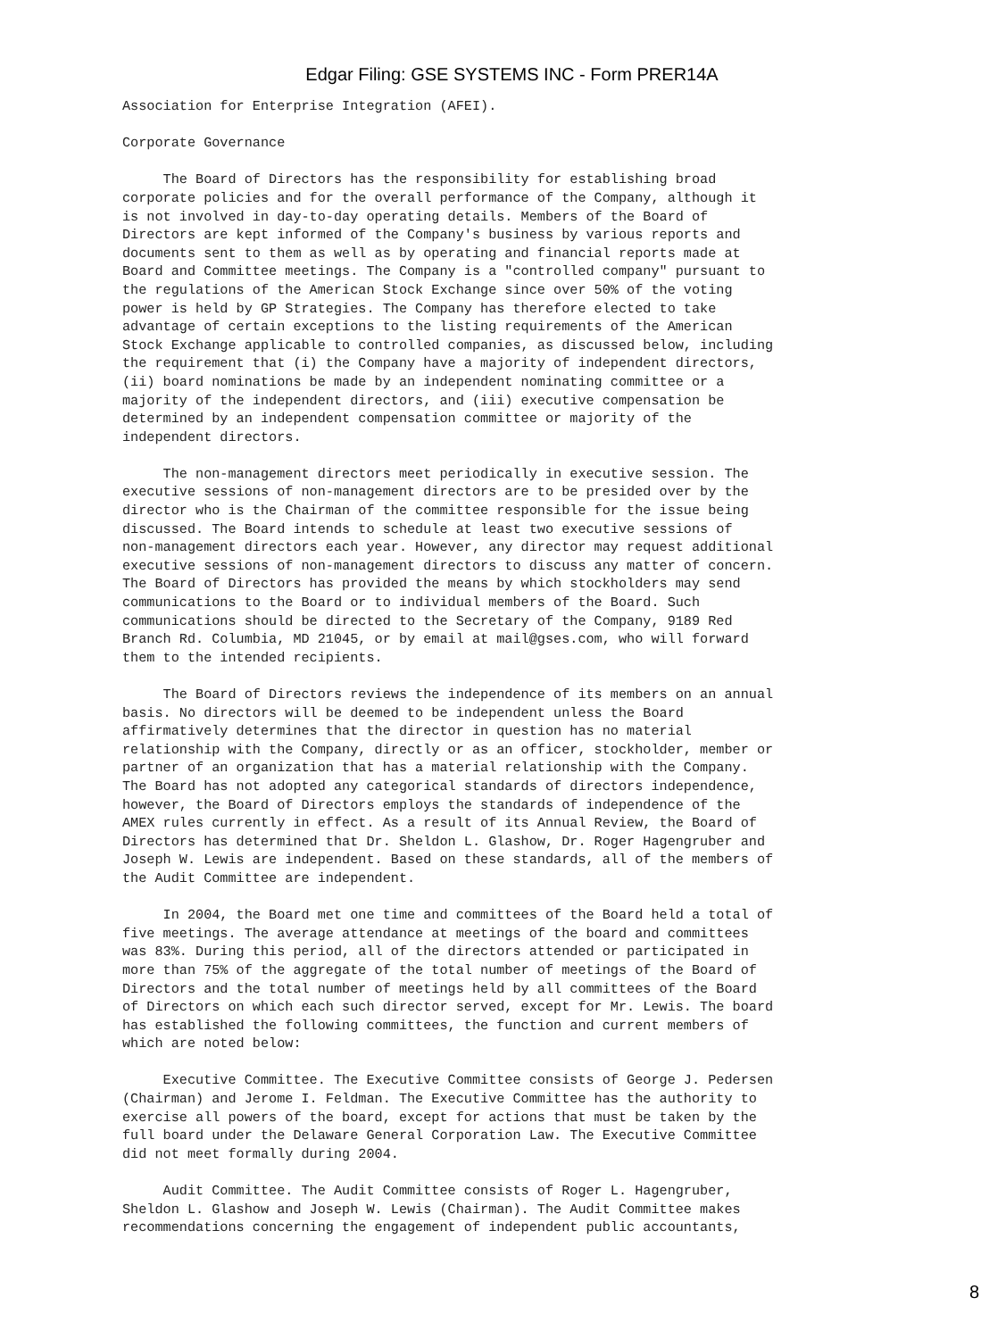Edgar Filing: GSE SYSTEMS INC - Form PRER14A
Association for Enterprise Integration (AFEI).

Corporate Governance

     The Board of Directors has the responsibility for establishing broad
corporate policies and for the overall performance of the Company, although it
is not involved in day-to-day operating details. Members of the Board of
Directors are kept informed of the Company's business by various reports and
documents sent to them as well as by operating and financial reports made at
Board and Committee meetings. The Company is a "controlled company" pursuant to
the regulations of the American Stock Exchange since over 50% of the voting
power is held by GP Strategies. The Company has therefore elected to take
advantage of certain exceptions to the listing requirements of the American
Stock Exchange applicable to controlled companies, as discussed below, including
the requirement that (i) the Company have a majority of independent directors,
(ii) board nominations be made by an independent nominating committee or a
majority of the independent directors, and (iii) executive compensation be
determined by an independent compensation committee or majority of the
independent directors.

     The non-management directors meet periodically in executive session. The
executive sessions of non-management directors are to be presided over by the
director who is the Chairman of the committee responsible for the issue being
discussed. The Board intends to schedule at least two executive sessions of
non-management directors each year. However, any director may request additional
executive sessions of non-management directors to discuss any matter of concern.
The Board of Directors has provided the means by which stockholders may send
communications to the Board or to individual members of the Board. Such
communications should be directed to the Secretary of the Company, 9189 Red
Branch Rd. Columbia, MD 21045, or by email at mail@gses.com, who will forward
them to the intended recipients.

     The Board of Directors reviews the independence of its members on an annual
basis. No directors will be deemed to be independent unless the Board
affirmatively determines that the director in question has no material
relationship with the Company, directly or as an officer, stockholder, member or
partner of an organization that has a material relationship with the Company.
The Board has not adopted any categorical standards of directors independence,
however, the Board of Directors employs the standards of independence of the
AMEX rules currently in effect. As a result of its Annual Review, the Board of
Directors has determined that Dr. Sheldon L. Glashow, Dr. Roger Hagengruber and
Joseph W. Lewis are independent. Based on these standards, all of the members of
the Audit Committee are independent.

     In 2004, the Board met one time and committees of the Board held a total of
five meetings. The average attendance at meetings of the board and committees
was 83%. During this period, all of the directors attended or participated in
more than 75% of the aggregate of the total number of meetings of the Board of
Directors and the total number of meetings held by all committees of the Board
of Directors on which each such director served, except for Mr. Lewis. The board
has established the following committees, the function and current members of
which are noted below:

     Executive Committee. The Executive Committee consists of George J. Pedersen
(Chairman) and Jerome I. Feldman. The Executive Committee has the authority to
exercise all powers of the board, except for actions that must be taken by the
full board under the Delaware General Corporation Law. The Executive Committee
did not meet formally during 2004.

     Audit Committee. The Audit Committee consists of Roger L. Hagengruber,
Sheldon L. Glashow and Joseph W. Lewis (Chairman). The Audit Committee makes
recommendations concerning the engagement of independent public accountants,
8